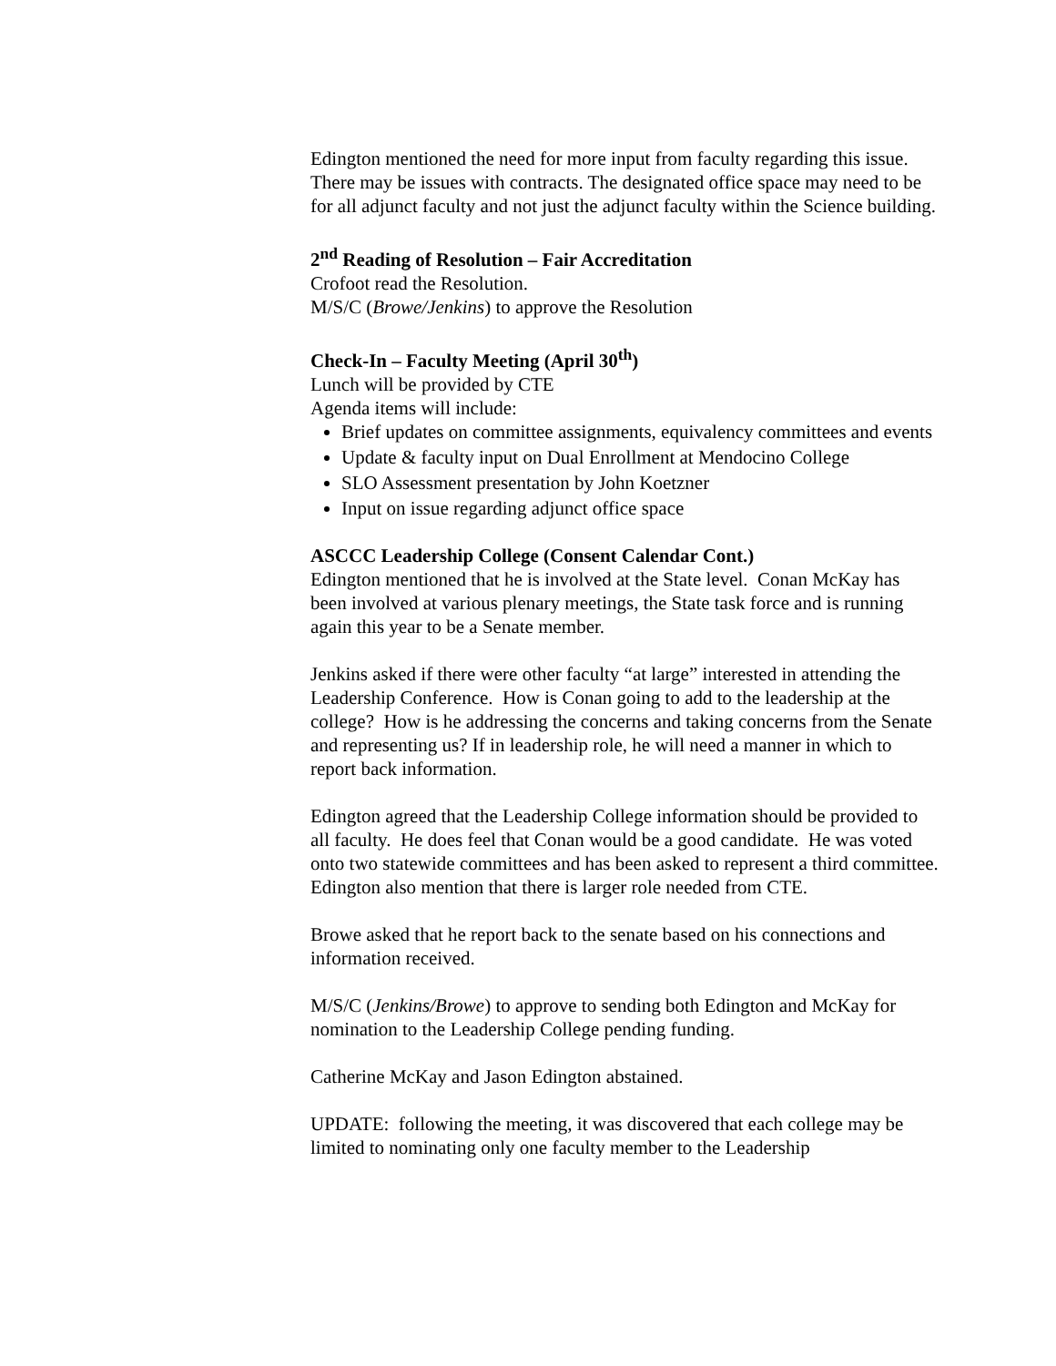Edington mentioned the need for more input from faculty regarding this issue. There may be issues with contracts. The designated office space may need to be for all adjunct faculty and not just the adjunct faculty within the Science building.
2<sup>nd</sup> Reading of Resolution – Fair Accreditation
Crofoot read the Resolution.
M/S/C (Browe/Jenkins) to approve the Resolution
Check-In – Faculty Meeting (April 30<sup>th</sup>)
Lunch will be provided by CTE
Agenda items will include:
Brief updates on committee assignments, equivalency committees and events
Update & faculty input on Dual Enrollment at Mendocino College
SLO Assessment presentation by John Koetzner
Input on issue regarding adjunct office space
ASCCC Leadership College (Consent Calendar Cont.)
Edington mentioned that he is involved at the State level. Conan McKay has been involved at various plenary meetings, the State task force and is running again this year to be a Senate member.
Jenkins asked if there were other faculty “at large” interested in attending the Leadership Conference. How is Conan going to add to the leadership at the college? How is he addressing the concerns and taking concerns from the Senate and representing us? If in leadership role, he will need a manner in which to report back information.
Edington agreed that the Leadership College information should be provided to all faculty. He does feel that Conan would be a good candidate. He was voted onto two statewide committees and has been asked to represent a third committee. Edington also mention that there is larger role needed from CTE.
Browe asked that he report back to the senate based on his connections and information received.
M/S/C (Jenkins/Browe) to approve to sending both Edington and McKay for nomination to the Leadership College pending funding.
Catherine McKay and Jason Edington abstained.
UPDATE: following the meeting, it was discovered that each college may be limited to nominating only one faculty member to the Leadership